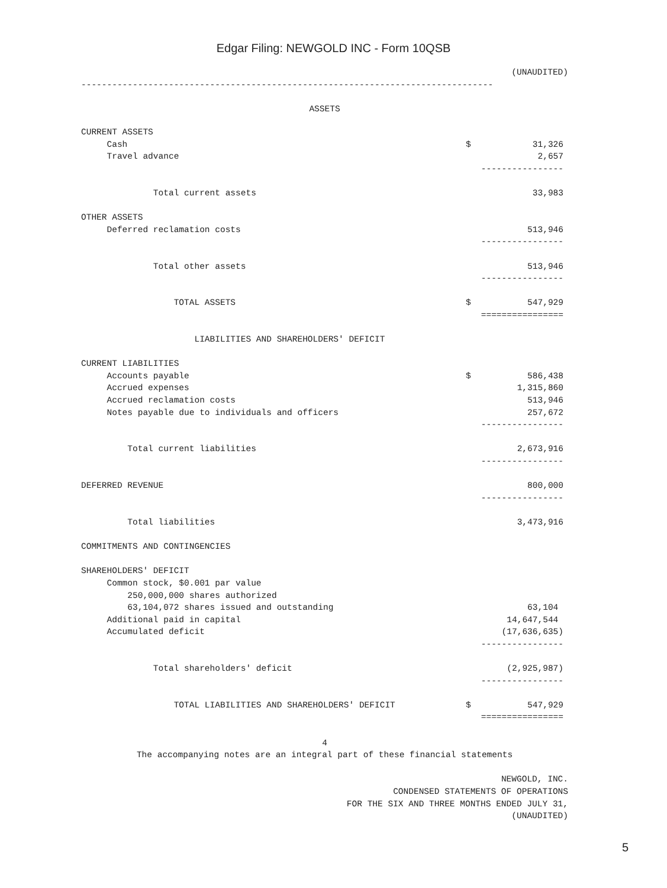Edgar Filing: NEWGOLD INC - Form 10QSB
(UNAUDITED)
--------------------------------------------------------------------------------
ASSETS
| CURRENT ASSETS | | |
| Cash | $ | 31,326 |
| Travel advance | | 2,657 |
| | ---------------- | |
| Total current assets | | 33,983 |
| OTHER ASSETS | | |
| Deferred reclamation costs | | 513,946 |
| | ---------------- | |
| Total other assets | | 513,946 |
| | ---------------- | |
| TOTAL ASSETS | $ | 547,929 |
| | ================ | |
| LIABILITIES AND SHAREHOLDERS' DEFICIT | | |
| CURRENT LIABILITIES | | |
| Accounts payable | $ | 586,438 |
| Accrued expenses | | 1,315,860 |
| Accrued reclamation costs | | 513,946 |
| Notes payable due to individuals and officers | | 257,672 |
| | ---------------- | |
| Total current liabilities | | 2,673,916 |
| | ---------------- | |
| DEFERRED REVENUE | | 800,000 |
| | ---------------- | |
| Total liabilities | | 3,473,916 |
| COMMITMENTS AND CONTINGENCIES | | |
| SHAREHOLDERS' DEFICIT | | |
| Common stock, $0.001 par value | | |
| 250,000,000 shares authorized | | |
| 63,104,072 shares issued and outstanding | | 63,104 |
| Additional paid in capital | | 14,647,544 |
| Accumulated deficit | | (17,636,635) |
| | ---------------- | |
| Total shareholders' deficit | | (2,925,987) |
| | ---------------- | |
| TOTAL LIABILITIES AND SHAREHOLDERS' DEFICIT | $ | 547,929 |
| | ================ | |
4
The accompanying notes are an integral part of these financial statements
NEWGOLD, INC.
CONDENSED STATEMENTS OF OPERATIONS
FOR THE SIX AND THREE MONTHS ENDED JULY 31,
(UNAUDITED)
5